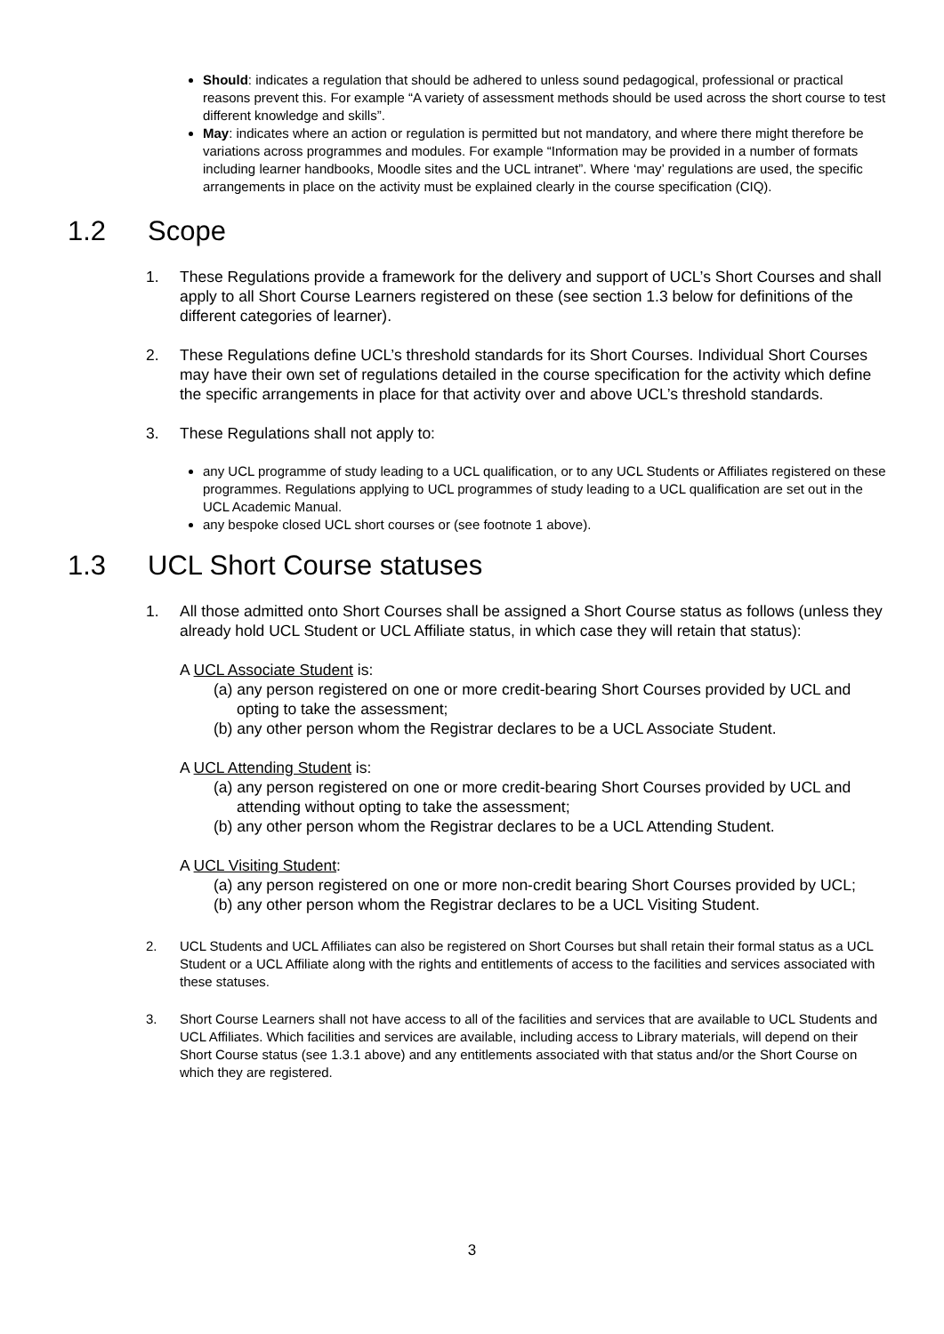Should: indicates a regulation that should be adhered to unless sound pedagogical, professional or practical reasons prevent this. For example “A variety of assessment methods should be used across the short course to test different knowledge and skills”.
May: indicates where an action or regulation is permitted but not mandatory, and where there might therefore be variations across programmes and modules. For example “Information may be provided in a number of formats including learner handbooks, Moodle sites and the UCL intranet”. Where ‘may’ regulations are used, the specific arrangements in place on the activity must be explained clearly in the course specification (CIQ).
1.2 Scope
1. These Regulations provide a framework for the delivery and support of UCL’s Short Courses and shall apply to all Short Course Learners registered on these (see section 1.3 below for definitions of the different categories of learner).
2. These Regulations define UCL’s threshold standards for its Short Courses. Individual Short Courses may have their own set of regulations detailed in the course specification for the activity which define the specific arrangements in place for that activity over and above UCL’s threshold standards.
3. These Regulations shall not apply to:
any UCL programme of study leading to a UCL qualification, or to any UCL Students or Affiliates registered on these programmes. Regulations applying to UCL programmes of study leading to a UCL qualification are set out in the UCL Academic Manual.
any bespoke closed UCL short courses or (see footnote 1 above).
1.3 UCL Short Course statuses
1. All those admitted onto Short Courses shall be assigned a Short Course status as follows (unless they already hold UCL Student or UCL Affiliate status, in which case they will retain that status):
A UCL Associate Student is:
(a) any person registered on one or more credit-bearing Short Courses provided by UCL and opting to take the assessment;
(b) any other person whom the Registrar declares to be a UCL Associate Student.
A UCL Attending Student is:
(a) any person registered on one or more credit-bearing Short Courses provided by UCL and attending without opting to take the assessment;
(b) any other person whom the Registrar declares to be a UCL Attending Student.
A UCL Visiting Student:
(a) any person registered on one or more non-credit bearing Short Courses provided by UCL;
(b) any other person whom the Registrar declares to be a UCL Visiting Student.
2. UCL Students and UCL Affiliates can also be registered on Short Courses but shall retain their formal status as a UCL Student or a UCL Affiliate along with the rights and entitlements of access to the facilities and services associated with these statuses.
3. Short Course Learners shall not have access to all of the facilities and services that are available to UCL Students and UCL Affiliates. Which facilities and services are available, including access to Library materials, will depend on their Short Course status (see 1.3.1 above) and any entitlements associated with that status and/or the Short Course on which they are registered.
3